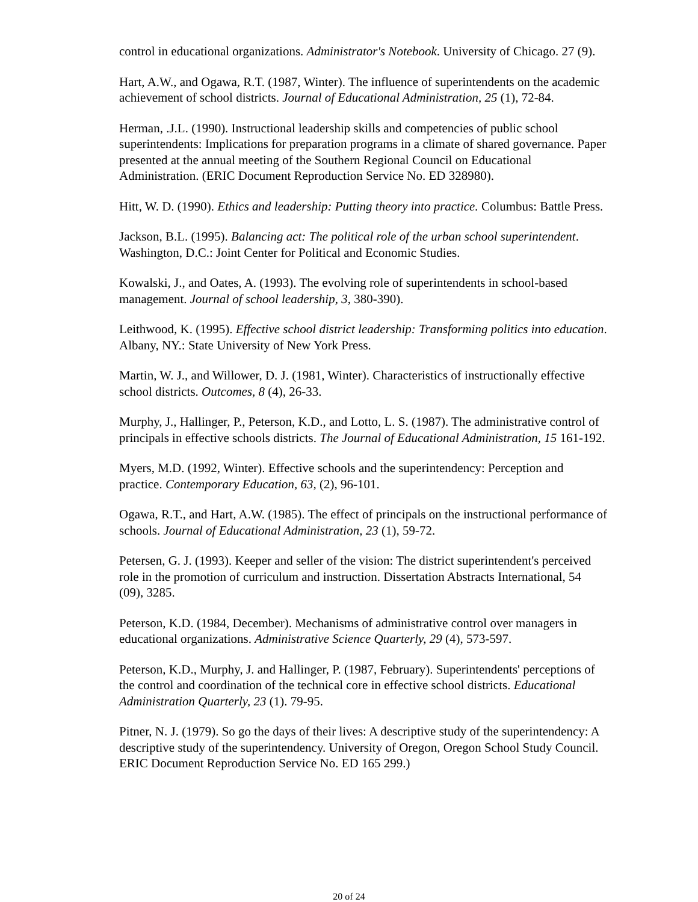control in educational organizations. Administrator's Notebook. University of Chicago. 27 (9).
Hart, A.W., and Ogawa, R.T. (1987, Winter). The influence of superintendents on the academic achievement of school districts. Journal of Educational Administration, 25 (1), 72-84.
Herman, .J.L. (1990). Instructional leadership skills and competencies of public school superintendents: Implications for preparation programs in a climate of shared governance. Paper presented at the annual meeting of the Southern Regional Council on Educational Administration. (ERIC Document Reproduction Service No. ED 328980).
Hitt, W. D. (1990). Ethics and leadership: Putting theory into practice. Columbus: Battle Press.
Jackson, B.L. (1995). Balancing act: The political role of the urban school superintendent. Washington, D.C.: Joint Center for Political and Economic Studies.
Kowalski, J., and Oates, A. (1993). The evolving role of superintendents in school-based management. Journal of school leadership, 3, 380-390).
Leithwood, K. (1995). Effective school district leadership: Transforming politics into education. Albany, NY.: State University of New York Press.
Martin, W. J., and Willower, D. J. (1981, Winter). Characteristics of instructionally effective school districts. Outcomes, 8 (4), 26-33.
Murphy, J., Hallinger, P., Peterson, K.D., and Lotto, L. S. (1987). The administrative control of principals in effective schools districts. The Journal of Educational Administration, 15 161-192.
Myers, M.D. (1992, Winter). Effective schools and the superintendency: Perception and practice. Contemporary Education, 63, (2), 96-101.
Ogawa, R.T., and Hart, A.W. (1985). The effect of principals on the instructional performance of schools. Journal of Educational Administration, 23 (1), 59-72.
Petersen, G. J. (1993). Keeper and seller of the vision: The district superintendent's perceived role in the promotion of curriculum and instruction. Dissertation Abstracts International, 54 (09), 3285.
Peterson, K.D. (1984, December). Mechanisms of administrative control over managers in educational organizations. Administrative Science Quarterly, 29 (4), 573-597.
Peterson, K.D., Murphy, J. and Hallinger, P. (1987, February). Superintendents' perceptions of the control and coordination of the technical core in effective school districts. Educational Administration Quarterly, 23 (1). 79-95.
Pitner, N. J. (1979). So go the days of their lives: A descriptive study of the superintendency: A descriptive study of the superintendency. University of Oregon, Oregon School Study Council. ERIC Document Reproduction Service No. ED 165 299.)
20 of 24